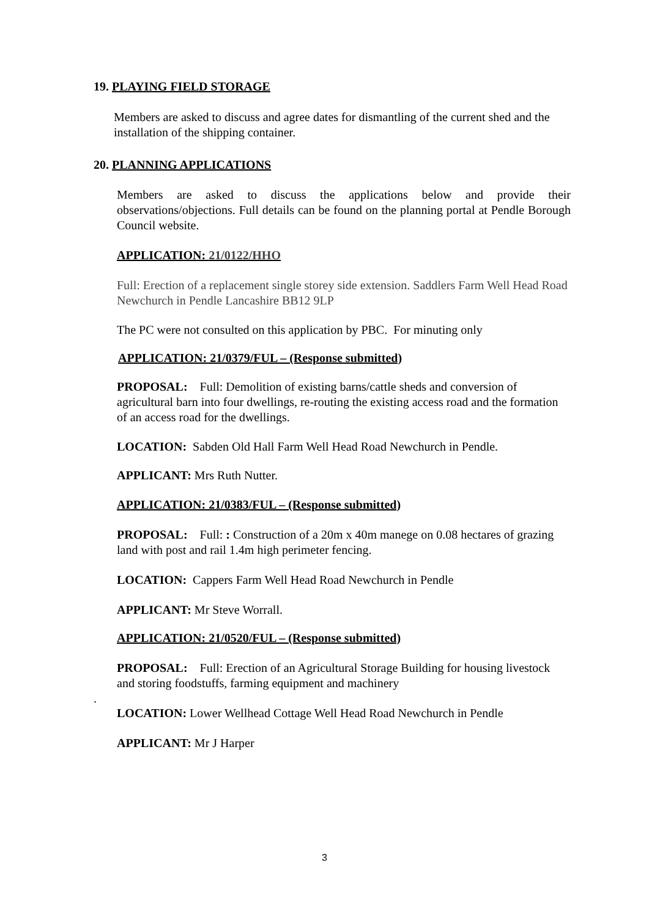19. PLAYING FIELD STORAGE
Members are asked to discuss and agree dates for dismantling of the current shed and the installation of the shipping container.
20. PLANNING APPLICATIONS
Members are asked to discuss the applications below and provide their observations/objections. Full details can be found on the planning portal at Pendle Borough Council website.
APPLICATION: 21/0122/HHO
Full: Erection of a replacement single storey side extension. Saddlers Farm Well Head Road Newchurch in Pendle Lancashire BB12 9LP
The PC were not consulted on this application by PBC. For minuting only
APPLICATION: 21/0379/FUL – (Response submitted)
PROPOSAL: Full: Demolition of existing barns/cattle sheds and conversion of agricultural barn into four dwellings, re-routing the existing access road and the formation of an access road for the dwellings.
LOCATION: Sabden Old Hall Farm Well Head Road Newchurch in Pendle.
APPLICANT: Mrs Ruth Nutter.
APPLICATION: 21/0383/FUL – (Response submitted)
PROPOSAL: Full: : Construction of a 20m x 40m manege on 0.08 hectares of grazing land with post and rail 1.4m high perimeter fencing.
LOCATION: Cappers Farm Well Head Road Newchurch in Pendle
APPLICANT: Mr Steve Worrall.
APPLICATION: 21/0520/FUL – (Response submitted)
PROPOSAL: Full: Erection of an Agricultural Storage Building for housing livestock and storing foodstuffs, farming equipment and machinery
.
LOCATION: Lower Wellhead Cottage Well Head Road Newchurch in Pendle
APPLICANT: Mr J Harper
3